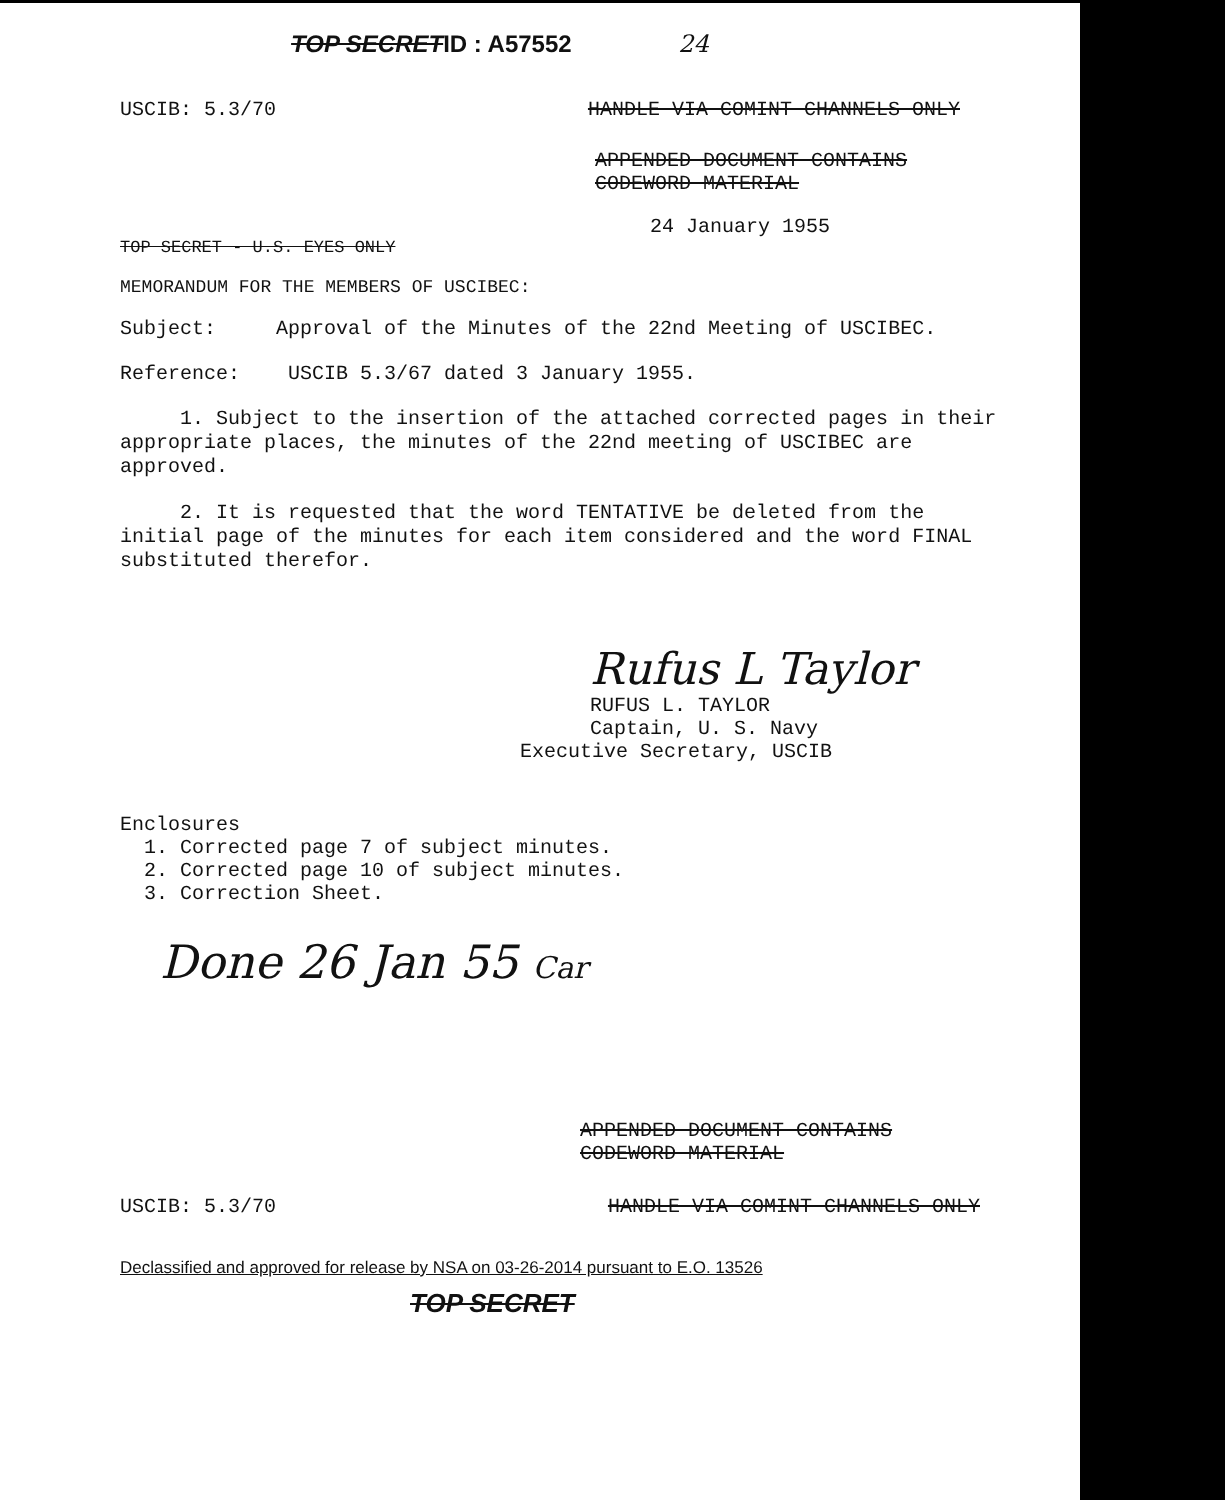TOP SECRETID : A57552 24
USCIB: 5.3/70 HANDLE VIA COMINT CHANNELS ONLY
APPENDED DOCUMENT CONTAINS
CODEWORD MATERIAL
24 January 1955
TOP SECRET - U.S. EYES ONLY
MEMORANDUM FOR THE MEMBERS OF USCIBEC:
Subject: Approval of the Minutes of the 22nd Meeting of USCIBEC.
Reference: USCIB 5.3/67 dated 3 January 1955.
1. Subject to the insertion of the attached corrected pages in their appropriate places, the minutes of the 22nd meeting of USCIBEC are approved.
2. It is requested that the word TENTATIVE be deleted from the initial page of the minutes for each item considered and the word FINAL substituted therefor.
Rufus L Taylor
RUFUS L. TAYLOR
Captain, U. S. Navy
Executive Secretary, USCIB
Enclosures
1. Corrected page 7 of subject minutes.
2. Corrected page 10 of subject minutes.
3. Correction Sheet.
Done 26 Jan 55 Car
APPENDED DOCUMENT CONTAINS
CODEWORD MATERIAL
USCIB: 5.3/70 HANDLE VIA COMINT CHANNELS ONLY
Declassified and approved for release by NSA on 03-26-2014 pursuant to E.O. 13526
TOP SECRET